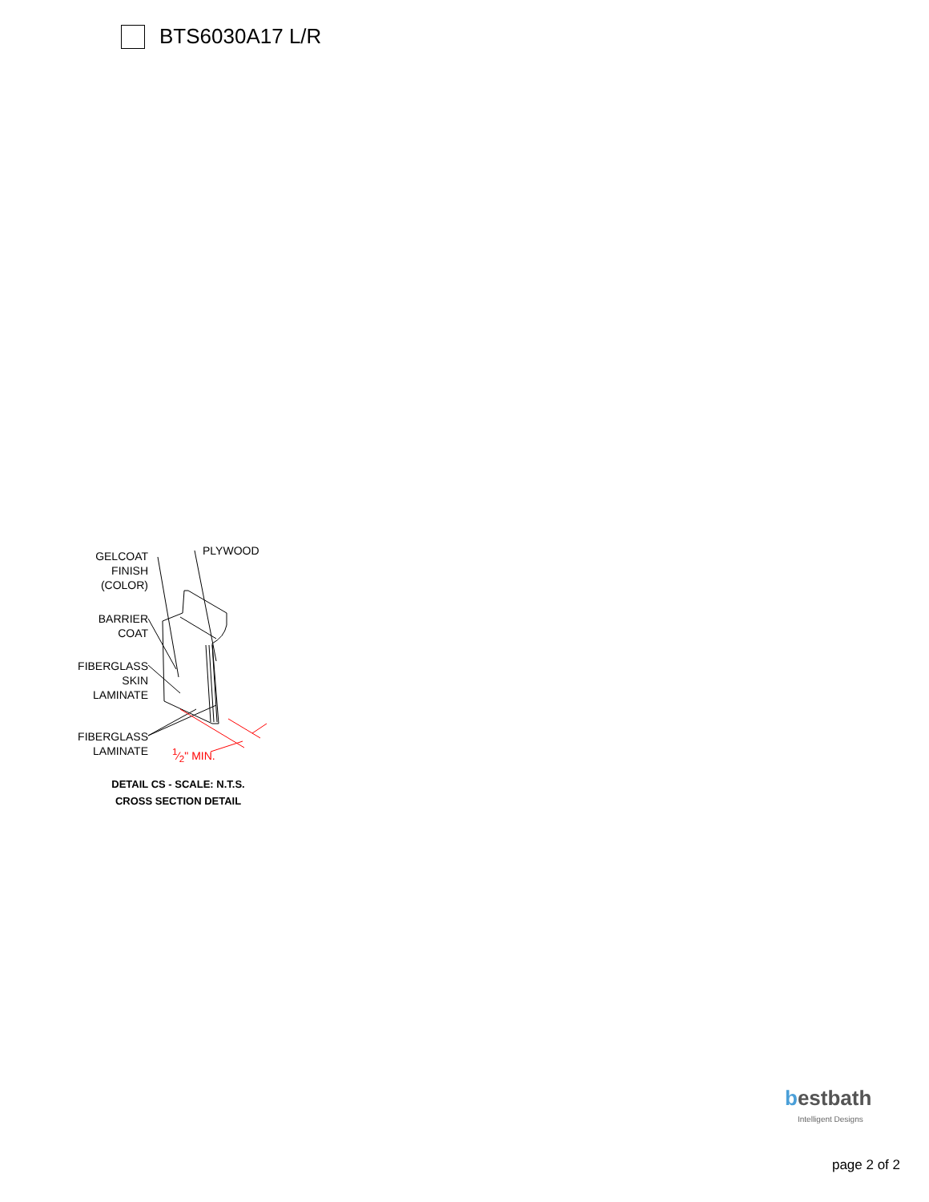BTS6030A17 L/R
GELCOAT
FINISH
(COLOR)
PLYWOOD
BARRIER
COAT
FIBERGLASS
SKIN
LAMINATE
FIBERGLASS
LAMINATE
1⁄2" MIN.
DETAIL CS - SCALE: N.T.S.
CROSS SECTION DETAIL
bestbath
Intelligent Designs
page 2 of 2